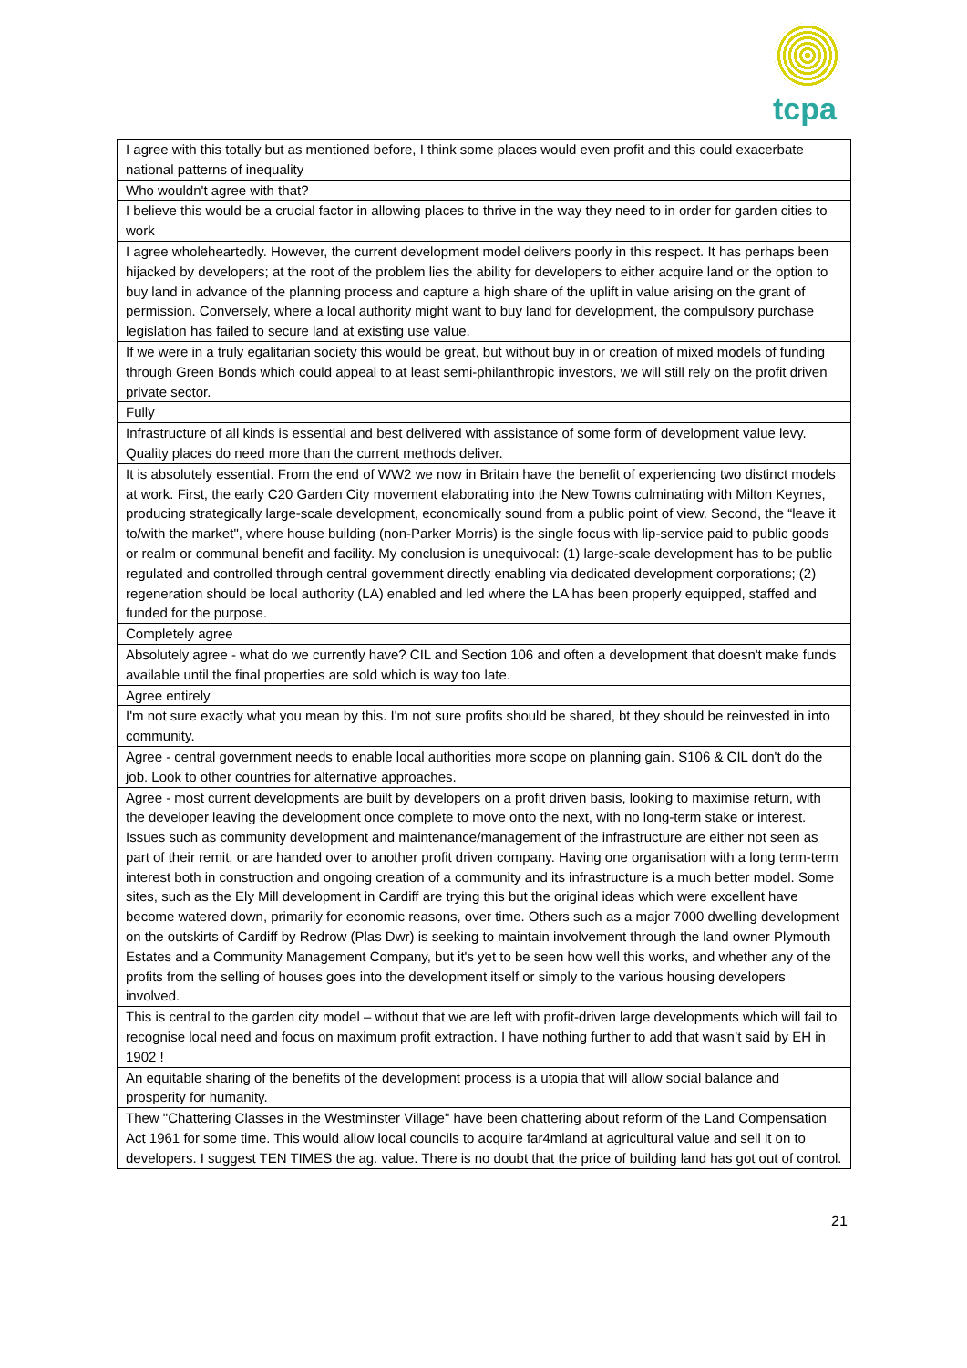tcpa
| I agree with this totally but as mentioned before, I think some places would even profit and this could exacerbate national patterns of inequality |
| Who wouldn't agree with that? |
| I believe this would be a crucial factor in allowing places to thrive in the way they need to in order for garden cities to work |
| I agree wholeheartedly. However, the current development model delivers poorly in this respect. It has perhaps been hijacked by developers; at the root of the problem lies the ability for developers to either acquire land or the option to buy land in advance of the planning process and capture a high share of the uplift in value arising on the grant of permission. Conversely, where a local authority might want to buy land for development, the compulsory purchase legislation has failed to secure land at existing use value. |
| If we were in a truly egalitarian society this would be great, but without buy in or creation of mixed models of funding through Green Bonds which could appeal to at least semi-philanthropic investors, we will still rely on the profit driven private sector. |
| Fully |
| Infrastructure of all kinds is essential and best delivered with assistance of some form of development value levy. Quality places do need more than the current methods deliver. |
| It is absolutely essential. From the end of WW2 we now in Britain have the benefit of experiencing two distinct models at work. First, the early C20 Garden City movement elaborating into the New Towns culminating with Milton Keynes, producing strategically large-scale development, economically sound from a public point of view. Second, the “leave it to/with the market", where house building (non-Parker Morris) is the single focus with lip-service paid to public goods or realm or communal benefit and facility. My conclusion is unequivocal: (1) large-scale development has to be public regulated and controlled through central government directly enabling via dedicated development corporations; (2) regeneration should be local authority (LA) enabled and led where the LA has been properly equipped, staffed and funded for the purpose. |
| Completely agree |
| Absolutely agree - what do we currently have? CIL and Section 106 and often a development that doesn't make funds available until the final properties are sold which is way too late. |
| Agree entirely |
| I'm not sure exactly what you mean by this. I'm not sure profits should be shared, bt they should be reinvested in into community. |
| Agree - central government needs to enable local authorities more scope on planning gain. S106 & CIL don't do the job. Look to other countries for alternative approaches. |
| Agree - most current developments are built by developers on a profit driven basis, looking to maximise return, with the developer leaving the development once complete to move onto the next, with no long-term stake or interest. Issues such as community development and maintenance/management of the infrastructure are either not seen as part of their remit, or are handed over to another profit driven company. Having one organisation with a long term-term interest both in construction and ongoing creation of a community and its infrastructure is a much better model. Some sites, such as the Ely Mill development in Cardiff are trying this but the original ideas which were excellent have become watered down, primarily for economic reasons, over time. Others such as a major 7000 dwelling development on the outskirts of Cardiff by Redrow (Plas Dwr) is seeking to maintain involvement through the land owner Plymouth Estates and a Community Management Company, but it's yet to be seen how well this works, and whether any of the profits from the selling of houses goes into the development itself or simply to the various housing developers involved. |
| This is central to the garden city model – without that we are left with profit-driven large developments which will fail to recognise local need and focus on maximum profit extraction. I have nothing further to add that wasn’t said by EH in 1902 ! |
| An equitable sharing of the benefits of the development process is a utopia that will allow social balance and prosperity for humanity. |
| Thew "Chattering Classes in the Westminster Village" have been chattering about reform of the Land Compensation Act 1961 for some time. This would allow local councils to acquire far4mland at agricultural value and sell it on to developers. I suggest TEN TIMES the ag. value. There is no doubt that the price of building land has got out of control. |
21